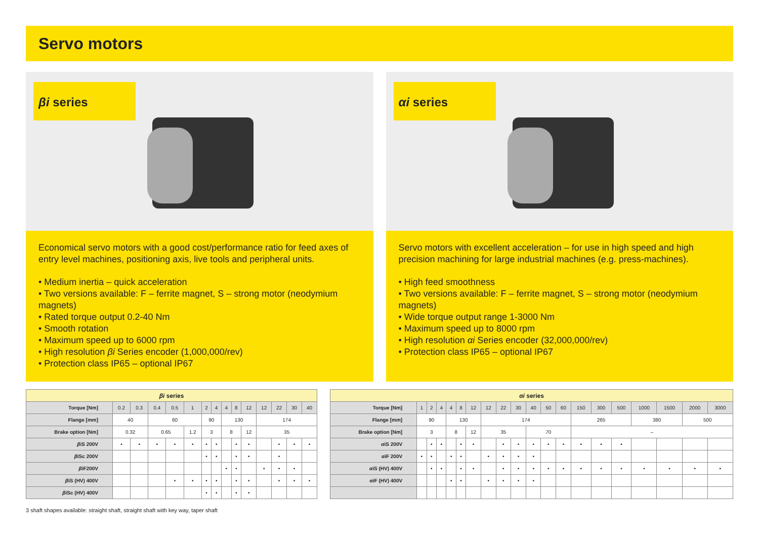Servo motors
βi series
Economical servo motors with a good cost/performance ratio for feed axes of entry level machines, positioning axis, live tools and peripheral units.
• Medium inertia – quick acceleration
• Two versions available: F – ferrite magnet, S – strong motor (neodymium magnets)
• Rated torque output 0.2-40 Nm
• Smooth rotation
• Maximum speed up to 6000 rpm
• High resolution βi Series encoder (1,000,000/rev)
• Protection class IP65 – optional IP67
αi series
Servo motors with excellent acceleration – for use in high speed and high precision machining for large industrial machines (e.g. press-machines).
• High feed smoothness
• Two versions available: F – ferrite magnet, S – strong motor (neodymium magnets)
• Wide torque output range 1-3000 Nm
• Maximum speed up to 8000 rpm
• High resolution αi Series encoder (32,000,000/rev)
• Protection class IP65 – optional IP67
| βi series | | | | | | | | | | | | | | |
| --- | --- | --- | --- | --- | --- | --- | --- | --- | --- | --- | --- | --- | --- | --- |
| Torque [Nm] | 0.2 | 0.3 | 0.4 | 0.5 | 1 | 2 | 4 | 4 | 8 | 12 | 12 | 22 | 30 | 40 |
| Flange [mm] | 40 | | 60 | | | 90 | | 130 | | | 174 | | | |
| Brake option [Nm] | 0.32 | | 0.65 | | 1.2 | 3 | | 8 | | 12 | 35 | | | |
| β iS 200V | • | • | • | • | • | • | • | | • | • | | • | • | • |
| β iSc 200V | | | | | | • | • | | • | • | | • | | |
| β iF200V | | | | | | | | • | • | | • | • | • | |
| β iS (HV) 400V | | | | • | • | • | • | | • | • | | • | • | • |
| β iSc (HV) 400V | | | | | | • | • | | • | • | | | | |
| αi series | | | | | | | | | | | | | | | | | | | |
| --- | --- | --- | --- | --- | --- | --- | --- | --- | --- | --- | --- | --- | --- | --- | --- | --- | --- | --- | --- |
| Torque [Nm] | 1 | 2 | 4 | 4 | 8 | 12 | 12 | 22 | 30 | 40 | 50 | 60 | 150 | 300 | 500 | 1000 | 1500 | 2000 | 3000 |
| Flange [mm] | 90 | | | 130 | | | 174 | | | | | | 265 | | | 380 | | 500 | |
| Brake option [Nm] | 3 | | | 8 | | 12 | 35 | | | 70 | | | – | | | | | | |
| α iS 200V | | • | • | | • | • | | • | • | • | • | • | • | • | • | | | | |
| α iF 200V | • | • | | • | • | | • | • | • | • | | | | | | | | | |
| α iS (HV) 400V | | • | • | | • | • | | • | • | • | • | • | • | • | • | • | • | • | • |
| α iF (HV) 400V | | | | • | • | | • | • | • | • | | | | | | | | | |
3 shaft shapes available: straight shaft, straight shaft with key way, taper shaft